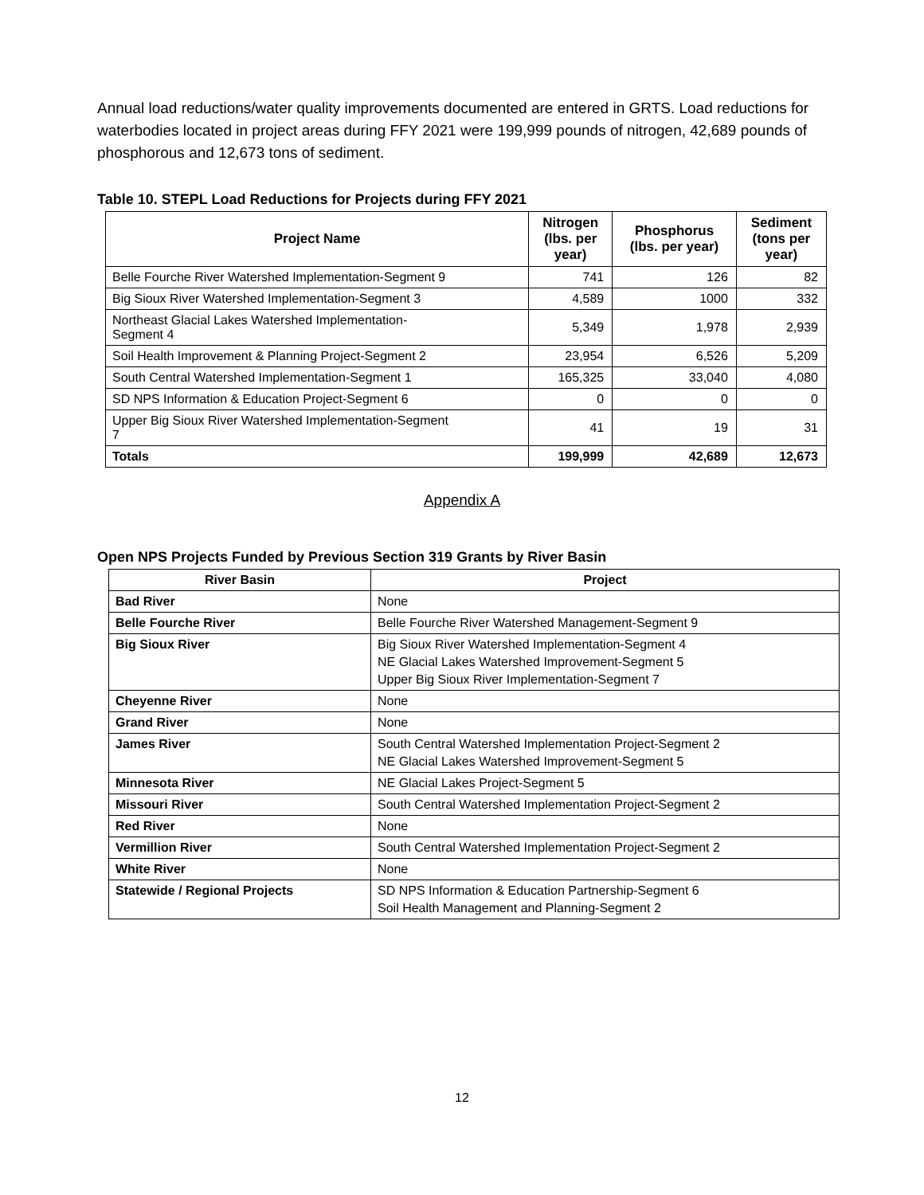Annual load reductions/water quality improvements documented are entered in GRTS. Load reductions for waterbodies located in project areas during FFY 2021 were 199,999 pounds of nitrogen, 42,689 pounds of phosphorous and 12,673 tons of sediment.
Table 10. STEPL Load Reductions for Projects during FFY 2021
| Project Name | Nitrogen (lbs. per year) | Phosphorus (lbs. per year) | Sediment (tons per year) |
| --- | --- | --- | --- |
| Belle Fourche River Watershed Implementation-Segment 9 | 741 | 126 | 82 |
| Big Sioux River Watershed Implementation-Segment 3 | 4,589 | 1000 | 332 |
| Northeast Glacial Lakes Watershed Implementation- Segment 4 | 5,349 | 1,978 | 2,939 |
| Soil Health Improvement & Planning Project-Segment 2 | 23,954 | 6,526 | 5,209 |
| South Central Watershed Implementation-Segment 1 | 165,325 | 33,040 | 4,080 |
| SD NPS Information & Education Project-Segment 6 | 0 | 0 | 0 |
| Upper Big Sioux River Watershed Implementation-Segment 7 | 41 | 19 | 31 |
| Totals | 199,999 | 42,689 | 12,673 |
Appendix A
Open NPS Projects Funded by Previous Section 319 Grants by River Basin
| River Basin | Project |
| --- | --- |
| Bad River | None |
| Belle Fourche River | Belle Fourche River Watershed Management-Segment 9 |
| Big Sioux River | Big Sioux River Watershed Implementation-Segment 4 NE Glacial Lakes Watershed Improvement-Segment 5 Upper Big Sioux River Implementation-Segment 7 |
| Cheyenne River | None |
| Grand River | None |
| James River | South Central Watershed Implementation Project-Segment 2 NE Glacial Lakes Watershed Improvement-Segment 5 |
| Minnesota River | NE Glacial Lakes Project-Segment 5 |
| Missouri River | South Central Watershed Implementation Project-Segment 2 |
| Red River | None |
| Vermillion River | South Central Watershed Implementation Project-Segment 2 |
| White River | None |
| Statewide / Regional Projects | SD NPS Information & Education Partnership-Segment 6 Soil Health Management and Planning-Segment 2 |
12